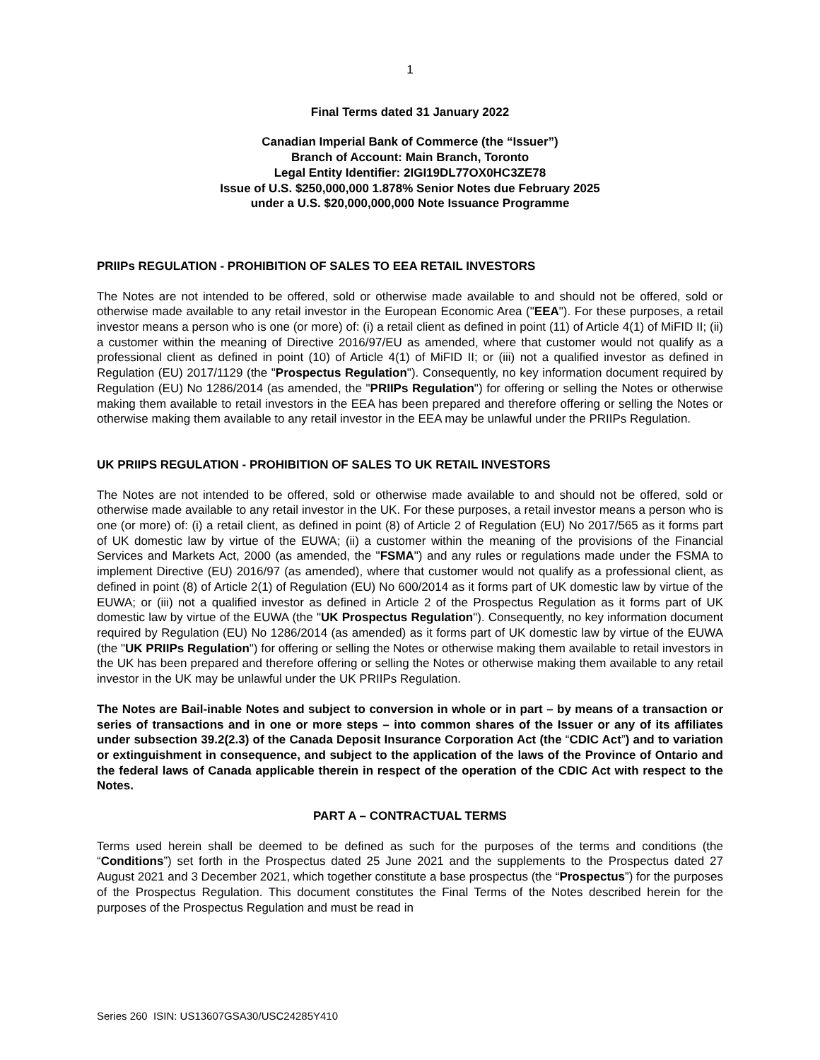1
Final Terms dated 31 January 2022
Canadian Imperial Bank of Commerce (the “Issuer”)
Branch of Account: Main Branch, Toronto
Legal Entity Identifier: 2IGI19DL77OX0HC3ZE78
Issue of U.S. $250,000,000 1.878% Senior Notes due February 2025
under a U.S. $20,000,000,000 Note Issuance Programme
PRIIPs REGULATION - PROHIBITION OF SALES TO EEA RETAIL INVESTORS
The Notes are not intended to be offered, sold or otherwise made available to and should not be offered, sold or otherwise made available to any retail investor in the European Economic Area ("EEA"). For these purposes, a retail investor means a person who is one (or more) of: (i) a retail client as defined in point (11) of Article 4(1) of MiFID II; (ii) a customer within the meaning of Directive 2016/97/EU as amended, where that customer would not qualify as a professional client as defined in point (10) of Article 4(1) of MiFID II; or (iii) not a qualified investor as defined in Regulation (EU) 2017/1129 (the "Prospectus Regulation"). Consequently, no key information document required by Regulation (EU) No 1286/2014 (as amended, the "PRIIPs Regulation") for offering or selling the Notes or otherwise making them available to retail investors in the EEA has been prepared and therefore offering or selling the Notes or otherwise making them available to any retail investor in the EEA may be unlawful under the PRIIPs Regulation.
UK PRIIPS REGULATION - PROHIBITION OF SALES TO UK RETAIL INVESTORS
The Notes are not intended to be offered, sold or otherwise made available to and should not be offered, sold or otherwise made available to any retail investor in the UK. For these purposes, a retail investor means a person who is one (or more) of: (i) a retail client, as defined in point (8) of Article 2 of Regulation (EU) No 2017/565 as it forms part of UK domestic law by virtue of the EUWA; (ii) a customer within the meaning of the provisions of the Financial Services and Markets Act, 2000 (as amended, the "FSMA") and any rules or regulations made under the FSMA to implement Directive (EU) 2016/97 (as amended), where that customer would not qualify as a professional client, as defined in point (8) of Article 2(1) of Regulation (EU) No 600/2014 as it forms part of UK domestic law by virtue of the EUWA; or (iii) not a qualified investor as defined in Article 2 of the Prospectus Regulation as it forms part of UK domestic law by virtue of the EUWA (the "UK Prospectus Regulation"). Consequently, no key information document required by Regulation (EU) No 1286/2014 (as amended) as it forms part of UK domestic law by virtue of the EUWA (the "UK PRIIPs Regulation") for offering or selling the Notes or otherwise making them available to retail investors in the UK has been prepared and therefore offering or selling the Notes or otherwise making them available to any retail investor in the UK may be unlawful under the UK PRIIPs Regulation.
The Notes are Bail-inable Notes and subject to conversion in whole or in part – by means of a transaction or series of transactions and in one or more steps – into common shares of the Issuer or any of its affiliates under subsection 39.2(2.3) of the Canada Deposit Insurance Corporation Act (the “CDIC Act”) and to variation or extinguishment in consequence, and subject to the application of the laws of the Province of Ontario and the federal laws of Canada applicable therein in respect of the operation of the CDIC Act with respect to the Notes.
PART A – CONTRACTUAL TERMS
Terms used herein shall be deemed to be defined as such for the purposes of the terms and conditions (the “Conditions”) set forth in the Prospectus dated 25 June 2021 and the supplements to the Prospectus dated 27 August 2021 and 3 December 2021, which together constitute a base prospectus (the “Prospectus”) for the purposes of the Prospectus Regulation. This document constitutes the Final Terms of the Notes described herein for the purposes of the Prospectus Regulation and must be read in
Series 260 ISIN: US13607GSA30/USC24285Y410